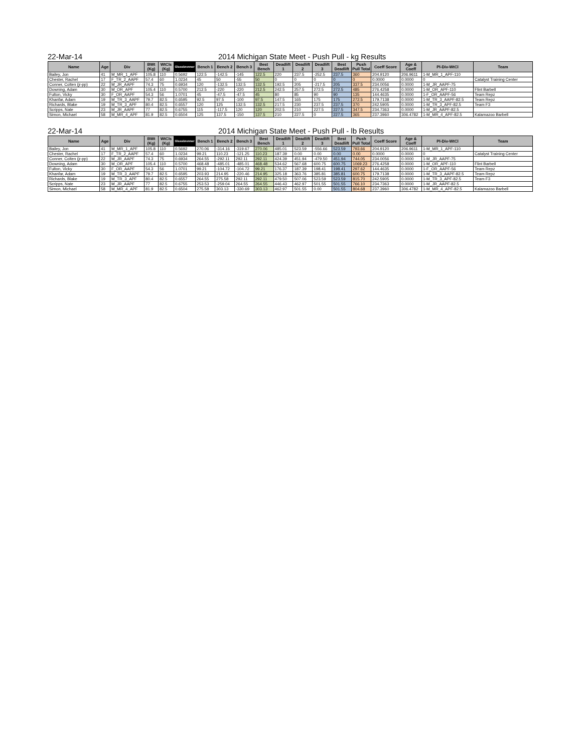22-Mar-14 2014 Michigan State Meet - Push Pull - kg Results
| Name | Age | Div | BWt (Kg) | WtCls (Kg) | Glossbrenner | Bench 1 | Bench 2 | Bench 3 | Best Bench | Deadlift 1 | Deadlift 2 | Deadlift 3 | Best Deadlift | Push Pull Total | Coeff Score | Age & Coeff | Pl-Div-WtCl | Team |
| --- | --- | --- | --- | --- | --- | --- | --- | --- | --- | --- | --- | --- | --- | --- | --- | --- | --- | --- |
| Bailey, Jon | 41 | M_MR_1_APF | 105.8 | 110 | 0.5692 | 122.5 | -142.5 | -145 | 122.5 | 220 | 237.5 | -252.5 | 237.5 | 360 | 204.9120 | 206.9611 | 1-M_MR_1_APF-110 | |
| Chester, Rachel | 17 | F_TR_2_AAPF | 57.4 | 60 | 1.0234 | 45 | 50 | -55 | 50 | 0 | 0 | 0 | 0 | 0 | 0.0000 | 0.0000 | 0 | Catalyst Training Center |
| Conner, Colten (jr-pp) | 22 | M_JR_AAPF | 74.3 | 75 | 0.6934 | 120 | -132.5 | 132.5 | 132.5 | 192.5 | 205 | -217.5 | 205 | 337.5 | 234.0056 | 0.0000 | 1-M_JR_AAPF-75 | |
| Downing, Adam | 30 | M_OR_APF | 105.4 | 110 | 0.5700 | 212.5 | -220 | -220 | 212.5 | 242.5 | 257.5 | 272.5 | 272.5 | 485 | 276.4258 | 0.0000 | 1-M_OR_APF-110 | Flint Barbell |
| Fulton, Vicky | 30 | F_OR_AAPF | 54.3 | 56 | 1.0701 | 45 | -47.5 | -47.5 | 45 | 80 | 85 | 90 | 90 | 135 | 144.4635 | 0.0000 | 1-F_OR_AAPF-56 | Team Repz |
| Khanfar, Adam | 19 | M_TR_3_AAPF | 79.7 | 82.5 | 0.6595 | 92.5 | 97.5 | -100 | 97.5 | 147.5 | 165 | 175 | 175 | 272.5 | 179.7138 | 0.0000 | 1-M_TR_3_AAPF-82.5 | Team Repz |
| Richards, Blake | 19 | M_TR_3_APF | 80.4 | 82.5 | 0.6557 | 120 | 125 | 132.5 | 132.5 | 217.5 | 230 | 237.5 | 237.5 | 370 | 242.5905 | 0.0000 | 1-M_TR_3_APF-82.5 | Team F3 |
| Scripps, Nate | 23 | M_JR_AAPF | 77 | 82.5 | 0.6755 | 115 | -117.5 | 120 | 120 | 202.5 | 210 | 227.5 | 227.5 | 347.5 | 234.7363 | 0.0000 | 1-M_JR_AAPF-82.5 | |
| Simon, Michael | 58 | M_MR_4_APF | 81.9 | 82.5 | 0.6504 | 125 | 137.5 | -150 | 137.5 | 210 | 227.5 | 0 | 227.5 | 365 | 237.3960 | 306.4782 | 1-M_MR_4_APF-82.5 | Kalamazoo Barbell |
22-Mar-14 2014 Michigan State Meet - Push Pull - lb Results
| Name | Age | Div | BWt (Kg) | WtCls (Kg) | Glossbrenner | Bench 1 | Bench 2 | Bench 3 | Best Bench | Deadlift 1 | Deadlift 2 | Deadlift 3 | Best Deadlift | Push Pull Total | Coeff Score | Age & Coeff | Pl-Div-WtCl | Team |
| --- | --- | --- | --- | --- | --- | --- | --- | --- | --- | --- | --- | --- | --- | --- | --- | --- | --- | --- |
| Bailey, Jon | 41 | M_MR_1_APF | 105.8 | 110 | 0.5692 | 270.06 | -314.16 | -319.67 | 270.06 | 485.01 | 523.59 | -556.66 | 523.59 | 793.66 | 204.9120 | 206.9611 | 1-M_MR_1_APF-110 | |
| Chester, Rachel | 17 | F_TR_2_AAPF | 57.4 | 60 | 1.0234 | 99.21 | 110.23 | -121.25 | 110.23 | 187.39 | 0.00 | 0.00 | 0.00 | 0.00 | 0.0000 | 0.0000 | 0 | Catalyst Training Center |
| Conner, Colten (jr-pp) | 22 | M_JR_AAPF | 74.3 | 75 | 0.6934 | 264.55 | -292.11 | 292.11 | 292.11 | 424.39 | 451.94 | -479.50 | 451.94 | 744.05 | 234.0056 | 0.0000 | 1-M_JR_AAPF-75 | |
| Downing, Adam | 30 | M_OR_APF | 105.4 | 110 | 0.5700 | 468.48 | -485.01 | -485.01 | 468.48 | 534.62 | 567.68 | 600.75 | 600.75 | 1069.23 | 276.4258 | 0.0000 | 1-M_OR_APF-110 | Flint Barbell |
| Fulton, Vicky | 30 | F_OR_AAPF | 54.3 | 56 | 1.0701 | 99.21 | -104.72 | -104.72 | 99.21 | 176.37 | 187.39 | 198.41 | 198.41 | 297.62 | 144.4635 | 0.0000 | 1-F_OR_AAPF-56 | Team Repz |
| Khanfar, Adam | 19 | M_TR_3_AAPF | 79.7 | 82.5 | 0.6595 | 203.93 | 214.95 | -220.46 | 214.95 | 325.18 | 363.76 | 385.81 | 385.81 | 600.75 | 179.7138 | 0.0000 | 1-M_TR_3_AAPF-82.5 | Team Repz |
| Richards, Blake | 19 | M_TR_3_APF | 80.4 | 82.5 | 0.6557 | 264.55 | 275.58 | 292.11 | 292.11 | 479.50 | 507.06 | 523.59 | 523.59 | 815.70 | 242.5905 | 0.0000 | 1-M_TR_3_APF-82.5 | Team F3 |
| Scripps, Nate | 23 | M_JR_AAPF | 77 | 82.5 | 0.6755 | 253.53 | -259.04 | 264.55 | 264.55 | 446.43 | 462.97 | 501.55 | 501.55 | 766.10 | 234.7363 | 0.0000 | 1-M_JR_AAPF-82.5 | |
| Simon, Michael | 58 | M_MR_4_APF | 81.9 | 82.5 | 0.6504 | 275.58 | 303.13 | -330.69 | 303.13 | 462.97 | 501.55 | 0.00 | 501.55 | 804.68 | 237.3960 | 306.4782 | 1-M_MR_4_APF-82.5 | Kalamazoo Barbell |